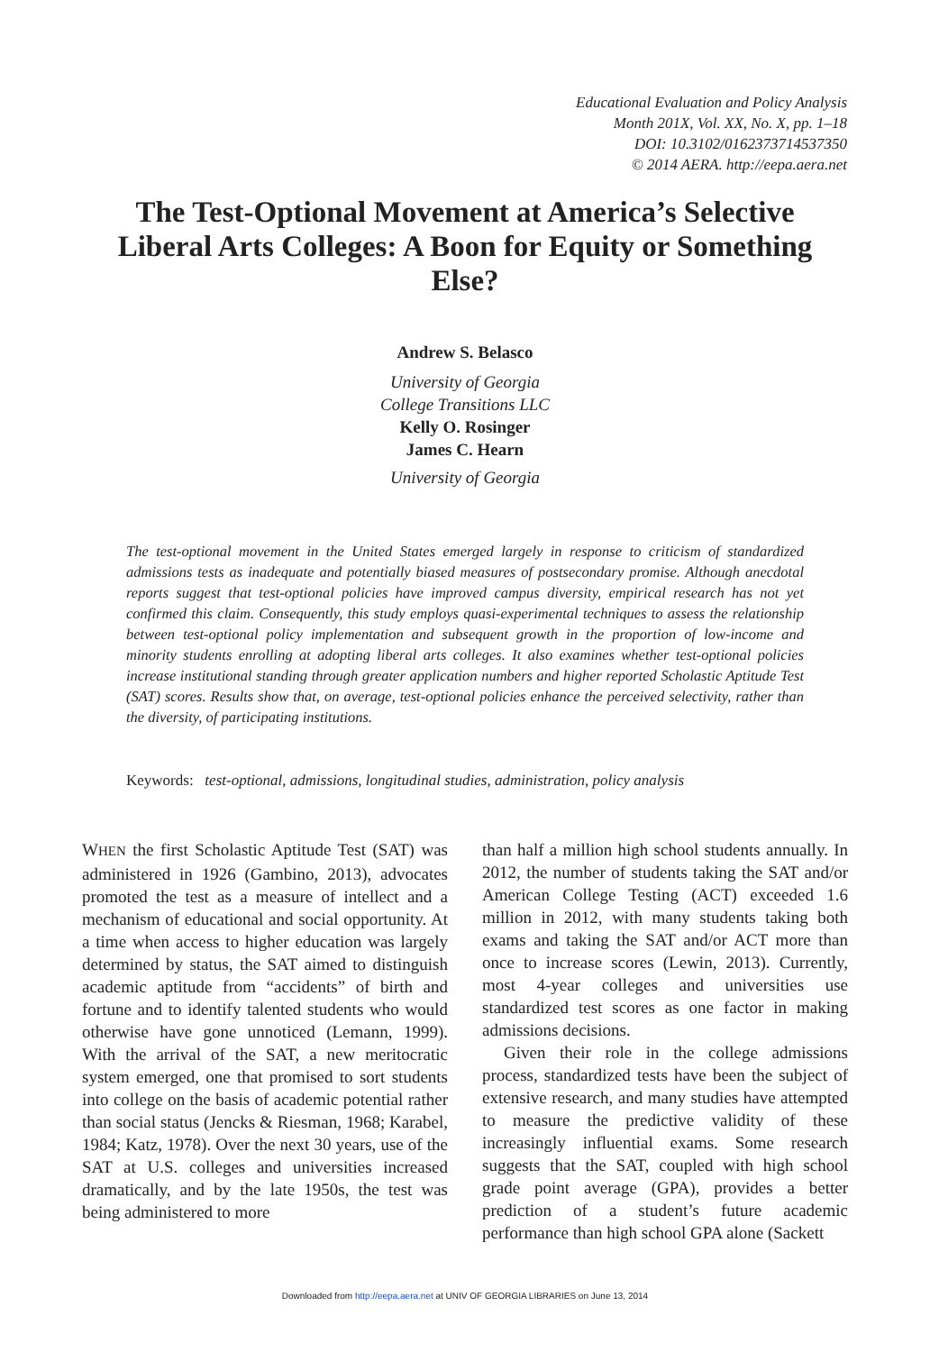Educational Evaluation and Policy Analysis
Month 201X, Vol. XX, No. X, pp. 1–18
DOI: 10.3102/0162373714537350
© 2014 AERA. http://eepa.aera.net
The Test-Optional Movement at America’s Selective Liberal Arts Colleges: A Boon for Equity or Something Else?
Andrew S. Belasco
University of Georgia
College Transitions LLC
Kelly O. Rosinger
James C. Hearn
University of Georgia
The test-optional movement in the United States emerged largely in response to criticism of standardized admissions tests as inadequate and potentially biased measures of postsecondary promise. Although anecdotal reports suggest that test-optional policies have improved campus diversity, empirical research has not yet confirmed this claim. Consequently, this study employs quasi-experimental techniques to assess the relationship between test-optional policy implementation and subsequent growth in the proportion of low-income and minority students enrolling at adopting liberal arts colleges. It also examines whether test-optional policies increase institutional standing through greater application numbers and higher reported Scholastic Aptitude Test (SAT) scores. Results show that, on average, test-optional policies enhance the perceived selectivity, rather than the diversity, of participating institutions.
Keywords: test-optional, admissions, longitudinal studies, administration, policy analysis
WHEN the first Scholastic Aptitude Test (SAT) was administered in 1926 (Gambino, 2013), advocates promoted the test as a measure of intellect and a mechanism of educational and social opportunity. At a time when access to higher education was largely determined by status, the SAT aimed to distinguish academic aptitude from “accidents” of birth and fortune and to identify talented students who would otherwise have gone unnoticed (Lemann, 1999). With the arrival of the SAT, a new meritocratic system emerged, one that promised to sort students into college on the basis of academic potential rather than social status (Jencks & Riesman, 1968; Karabel, 1984; Katz, 1978). Over the next 30 years, use of the SAT at U.S. colleges and universities increased dramatically, and by the late 1950s, the test was being administered to more
than half a million high school students annually. In 2012, the number of students taking the SAT and/or American College Testing (ACT) exceeded 1.6 million in 2012, with many students taking both exams and taking the SAT and/or ACT more than once to increase scores (Lewin, 2013). Currently, most 4-year colleges and universities use standardized test scores as one factor in making admissions decisions.
Given their role in the college admissions process, standardized tests have been the subject of extensive research, and many studies have attempted to measure the predictive validity of these increasingly influential exams. Some research suggests that the SAT, coupled with high school grade point average (GPA), provides a better prediction of a student’s future academic performance than high school GPA alone (Sackett
Downloaded from http://eepa.aera.net at UNIV OF GEORGIA LIBRARIES on June 13, 2014